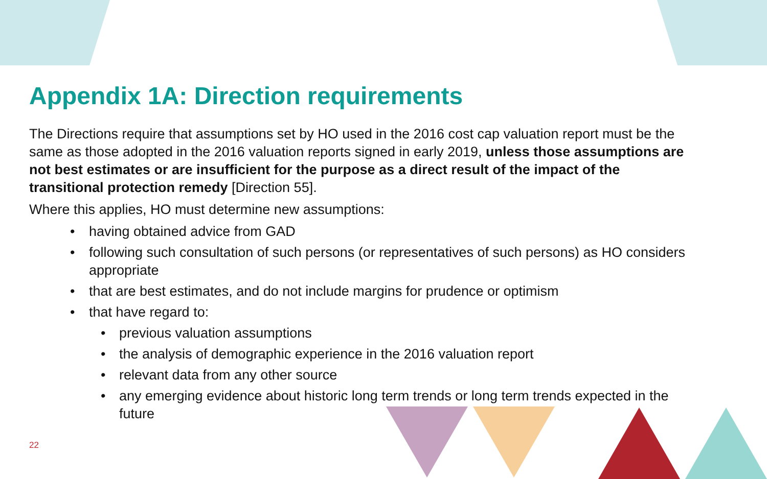Appendix 1A: Direction requirements
The Directions require that assumptions set by HO used in the 2016 cost cap valuation report must be the same as those adopted in the 2016 valuation reports signed in early 2019, unless those assumptions are not best estimates or are insufficient for the purpose as a direct result of the impact of the transitional protection remedy [Direction 55].
Where this applies, HO must determine new assumptions:
• having obtained advice from GAD
• following such consultation of such persons (or representatives of such persons) as HO considers appropriate
• that are best estimates, and do not include margins for prudence or optimism
• that have regard to:
• previous valuation assumptions
• the analysis of demographic experience in the 2016 valuation report
• relevant data from any other source
• any emerging evidence about historic long term trends or long term trends expected in the future
22